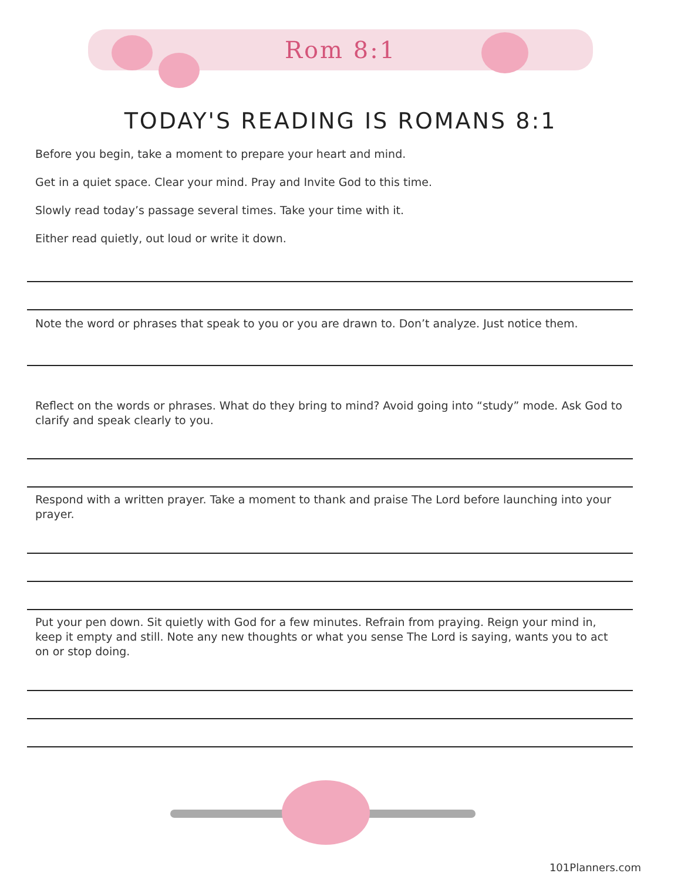Rom 8:1
TODAY'S READING IS ROMANS 8:1
Before you begin, take a moment to prepare your heart and mind.
Get in a quiet space. Clear your mind. Pray and Invite God to this time.
Slowly read today’s passage several times. Take your time with it.
Either read quietly, out loud or write it down.
Note the word or phrases that speak to you or you are drawn to. Don’t analyze. Just notice them.
Reflect on the words or phrases. What do they bring to mind? Avoid going into “study” mode. Ask God to clarify and speak clearly to you.
Respond with a written prayer. Take a moment to thank and praise The Lord before launching into your prayer.
Put your pen down. Sit quietly with God for a few minutes. Refrain from praying. Reign your mind in, keep it empty and still. Note any new thoughts or what you sense The Lord is saying, wants you to act on or stop doing.
101Planners.com